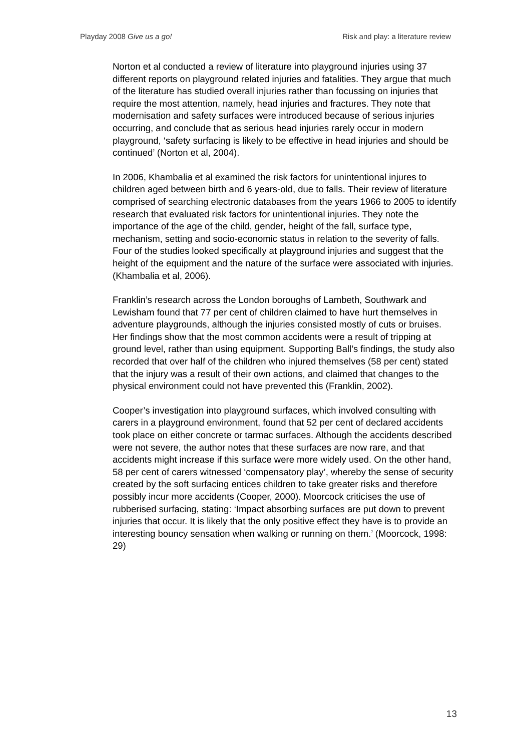Playday 2008 Give us a go! Risk and play: a literature review
Norton et al conducted a review of literature into playground injuries using 37 different reports on playground related injuries and fatalities. They argue that much of the literature has studied overall injuries rather than focussing on injuries that require the most attention, namely, head injuries and fractures. They note that modernisation and safety surfaces were introduced because of serious injuries occurring, and conclude that as serious head injuries rarely occur in modern playground, ‘safety surfacing is likely to be effective in head injuries and should be continued’ (Norton et al, 2004).
In 2006, Khambalia et al examined the risk factors for unintentional injures to children aged between birth and 6 years-old, due to falls. Their review of literature comprised of searching electronic databases from the years 1966 to 2005 to identify research that evaluated risk factors for unintentional injuries. They note the importance of the age of the child, gender, height of the fall, surface type, mechanism, setting and socio-economic status in relation to the severity of falls. Four of the studies looked specifically at playground injuries and suggest that the height of the equipment and the nature of the surface were associated with injuries. (Khambalia et al, 2006).
Franklin’s research across the London boroughs of Lambeth, Southwark and Lewisham found that 77 per cent of children claimed to have hurt themselves in adventure playgrounds, although the injuries consisted mostly of cuts or bruises. Her findings show that the most common accidents were a result of tripping at ground level, rather than using equipment. Supporting Ball’s findings, the study also recorded that over half of the children who injured themselves (58 per cent) stated that the injury was a result of their own actions, and claimed that changes to the physical environment could not have prevented this (Franklin, 2002).
Cooper’s investigation into playground surfaces, which involved consulting with carers in a playground environment, found that 52 per cent of declared accidents took place on either concrete or tarmac surfaces. Although the accidents described were not severe, the author notes that these surfaces are now rare, and that accidents might increase if this surface were more widely used. On the other hand, 58 per cent of carers witnessed ‘compensatory play’, whereby the sense of security created by the soft surfacing entices children to take greater risks and therefore possibly incur more accidents (Cooper, 2000). Moorcock criticises the use of rubberised surfacing, stating: ‘Impact absorbing surfaces are put down to prevent injuries that occur. It is likely that the only positive effect they have is to provide an interesting bouncy sensation when walking or running on them.’ (Moorcock, 1998: 29)
13